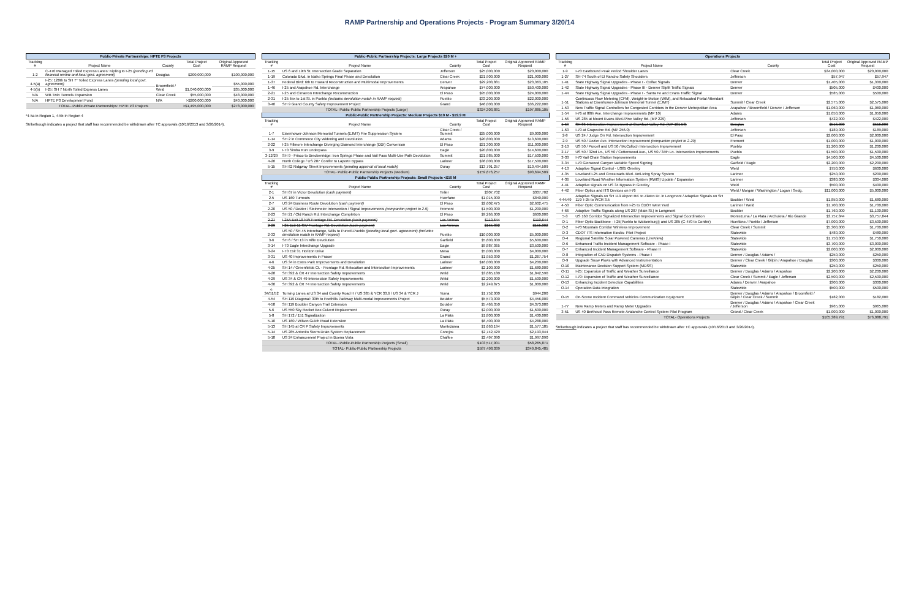RAMP Partnership and Operations Projects - Program Summary 3/20/14
| Public-Private Partnerships: HPTE P3 Projects | | | | |
| Tracking # | Project Name | County | Total Project Cost | Original Approved RAMP Request |
| 1-2 | C-470 Managed Tolled Express Lanes: Kipling to I-25 (pending P3 financial review and local govt. agreement) | Douglas | $200,000,000 | $100,000,000 |
| 4-5(a) | I-25: 120th to SH 7* Tolled Express Lanes (pending local govt. agreement) | Broomfield / Weld | $1,040,000,000 | $55,000,000 |
| 4-5(b) | I-25: SH 7 North Tolled Express Lanes | | | $35,000,000 |
| N/A | WB Twin Tunnels Expansion | Clear Creek | $55,000,000 | $48,000,000 |
| N/A | HPTE P3 Development Fund | N/A | >$200,000,000 | $40,000,000 |
| TOTAL- Public-Private Partnerships: HPTE P3 Projects | | | >$1,495,000,000 | $278,000,000 |
*4-5a in Region 1, 4-5b in Region 4
Strikethough indicates a project that staff has recommended be withdrawn after TC approvals (10/16/2013 and 3/20/2014).
| Public-Public Partnership Projects: Large Projects $20 M + | | | | |
| Tracking # | Project Name | County | Total Project Cost | Original Approved RAMP Request |
| 1-15 | US 6 and 19th St. Intersection Grade Separation | Jefferson | $25,000,000 | $20,000,000 |
| 1-19 | Colorado Blvd. in Idaho Springs Final Phase and Devolution | Clear Creek | $21,900,000 | $21,900,000 |
| 1-37 | Federal Blvd: 6th to Howard Reconstruction and Multimodal Improvements | Denver | $29,203,881 | $23,363,105 |
| 1-46 | I-25 and Arapahoe Rd. Interchange | Arapahoe | $74,000,000 | $50,400,000 |
| 2-21 | I-25 and Cimarron Interchange Reconstruction | El Paso | $95,000,000 | $24,000,000 |
| 2-31 | I-25 Ilex to 1st St. in Pueblo (includes devolution match in RAMP request) | Pueblo | $33,200,000 | $22,000,000 |
| 3-40 | SH 9 Grand County Safety Improvement Project | Grand | $46,000,000 | $36,222,000 |
| TOTAL- Public-Public Partnership Projects (Large) | | | $324,303,881 | $197,885,105 |
| Public-Public Partnership Projects: Medium Projects $10 M - $19.9 M | | | | |
| Tracking # | Project Name | County | Total Project Cost | Original Approved RAMP Request |
| 1-7 | Eisenhower-Johnson Memorial Tunnels (EJMT) Fire Suppression System | Clear Creek / Summit | $25,000,000 | $9,000,000 |
| 1-14 | SH 2 in Commerce City Widening and Devolution | Adams | $20,800,000 | $13,600,000 |
| 2-22 | I-25 Fillmore Interchange Diverging Diamond Interchange (DDI) Conversion | El Paso | $21,300,000 | $11,000,000 |
| 3-9 | I-70 Simba Run Underpass | Eagle | $20,800,000 | $14,600,000 |
| 3-12/29 | SH 9 - Frisco to Breckenridge: Iron Springs Phase and Vail Pass Multi-Use Path Devolution | Summit | $21,985,000 | $17,500,000 |
| 4-20 | North College / US 287 Conifer to Laporte Bypass | Larimer | $36,000,000 | $17,500,000 |
| 5-15 | SH 62 Ridgway Street Improvements (pending approval of local match) | Ouray | $13,791,257 | $10,494,509 |
| TOTAL- Public-Public Partnership Projects (Medium) | | | $159,676,257 | $93,694,509 |
| Public-Public Partnership Projects: Small Projects <$10 M | | | | |
| Tracking # | Project Name | County | Total Project Cost | Original Approved RAMP Request |
| 2-1 | SH 67 in Victor Devolution (cash payment) | Teller | $307,702 | $307,702 |
| 2-5 | US 160 Turnouts | Huerfano | $1,015,000 | $840,000 |
| 2-7 | US 24 Business Route Devolution (cash payment) | El Paso | $2,602,475 | $2,602,475 |
| 2-20 | US 50 / Dozier / Steinmeier Intersection / Signal Improvements (companion project to 2-9) | Fremont | $1,500,000 | $1,200,000 |
| 2-23 | SH 21 / Old Ranch Rd. Interchange Completion | El Paso | $9,266,000 | $600,000 |
| 2-27 | I-25A Exit 18 NW Frontage Rd. Devolution (cash payment) | Las Animas | $110,644 | $110,644 |
| 2-29 | I-25 Exit 11 SW Frontage Rd. Devolution (cash payment) | Las Animas | $155,302 | $155,302 |
| 2-33 | US 50 / SH 45 Interchange, Wills to Purcell-Pueblo (pending local govt. agreement) (includes devolution match in RAMP request) | Pueblo | $10,000,000 | $5,000,000 |
| 3-6 | SH 6 / SH 13 in Rifle Devolution | Garfield | $5,600,000 | $5,600,000 |
| 3-14 | I-70 Eagle Interchange Upgrade | Eagle | $9,887,365 | $3,500,000 |
| 3-24 | I-70 Exit 31 Horizon Drive | Mesa | $5,000,000 | $4,000,000 |
| 3-31 | US 40 Improvements in Fraser | Grand | $1,950,390 | $1,267,754 |
| 4-6 | US 34 in Estes Park Improvements and Devolution | Larimer | $16,000,000 | $4,200,000 |
| 4-25 | SH 14 / Greenfields Ct. - Frontage Rd. Relocation and Intersection Improvements | Larimer | $2,100,000 | $1,680,000 |
| 4-28 | SH 392 & CR 47 Intersection Safety Improvements | Weld | $3,685,180 | $1,842,590 |
| 4-29 | US 34 & CR 49 Intersection Safety Improvements | Weld | $2,200,000 | $1,500,000 |
| 4-30 | SH 392 & CR 74 Intersection Safety Improvements | Weld | $2,249,875 | $1,000,000 |
| 4-34/51/52 | Turning Lanes at US 34 and County Road H / US 385 & YCR 33.6 / US 34 & YCR J | Yuma | $1,752,000 | $944,200 |
| 4-54 | SH 119 Diagonal: 30th to Foothills Parkway Multi-modal Improvements Project | Boulder | $5,570,000 | $4,456,000 |
| 4-58 | SH 119 Boulder Canyon Trail Extension | Boulder | $5,466,350 | $4,373,080 |
| 5-6 | US 550 Sky Rocket Box Culvert Replacement | Ouray | $2,000,000 | $1,600,000 |
| 5-8 | SH 172 / 151 Signalization | La Plata | $1,800,000 | $1,430,000 |
| 5-10 | US 160 / Wilson Gulch Road Extension | La Plata | $6,400,000 | $4,288,000 |
| 5-13 | SH 145 at CR P Safety Improvements | Montezuma | $1,660,194 | $1,577,185 |
| 5-14 | US 285 Antonito Storm Drain System Replacement | Conejos | $2,742,429 | $2,193,944 |
| 5-18 | US 24 Enhancement Project in Buena Vista | Chaffee | $2,497,090 | $1,997,090 |
| TOTAL- Public-Public Partnership Projects (Small) | | | $103,517,901 | $58,265,871 |
| TOTAL- Public-Public Partnership Projects | | | $587,498,039 | $349,845,485 |
| Operations Projects | | | | |
| Tracking # | Project Name | County | Total Project Cost | Original Approved RAMP Request |
| 1-9 | I-70 Eastbound Peak Period Shoulder Lanes | Clear Creek | $34,000,000 | $20,000,000 |
| 1-27 | SH-74 South of El Rancho Safety Shoulders | Jefferson | $57,947 | $57,947 |
| 1-41 | State Highway Signal Upgrades - Phase I - Colfax Signals | Denver | $1,405,000 | $1,300,000 |
| 1-42 | State Highway Signal Upgrades - Phase III - Denver Slipfit Traffic Signals | Denver | $505,000 | $400,000 |
| 1-44 | State Highway Signal Upgrades - Phase I - Santa Fe and Evans Traffic Signal | Denver | $585,000 | $500,000 |
| 1-51 | Continuous Flow Metering (CFM), Weight-in-Motion (WIM), and Relocated Portal Attendant Stations at Eisenhower-Johnson Memorial Tunnel (EJMT) | Summit / Clear Creek | $2,575,000 | $2,575,000 |
| 1-53 | New Traffic Signal Controllers for Congested Corridors in the Denver Metropolitan Area | Arapahoe / Broomfield / Denver / Jefferson | $1,060,000 | $1,060,000 |
| 1-54 | I-76 at 88th Ave. Interchange Improvements (MP 10) | Adams | $1,050,000 | $1,050,000 |
| 1-56 | US 285 at Mount Evans Blvd./Pine Valley Rd. (MP 229) | Jefferson | $422,000 | $422,000 |
| 1-59 | SH 86 Intersection Improvement at Crowfoot Valley Rd. (MP 101.53) | Douglas | $516,000 | $516,000 |
| 1-63 | I-70 at Grapevine Rd. (MP 256.0) | Jefferson | $189,000 | $189,000 |
| 2-8 | US 24 / Judge Orr Rd. Intersection Improvement | El Paso | $2,000,000 | $2,000,000 |
| 2-9 | US 50 / Dozier Ave. Intersection Improvement (companion project to 2-20) | Fremont | $1,000,000 | $1,000,000 |
| 2-10 | US 50 / Purcell and US 50 / McCulloch Intersection Improvement | Pueblo | $1,200,000 | $1,200,000 |
| 2-17 | US 50 / 32nd Ln., US 50 / Cottonwood Ave., US 50 / 34th Ln. Intersection Improvements | Pueblo | $1,500,000 | $1,500,000 |
| 3-33 | I-70 Vail Chain Station Improvements | Eagle | $4,500,000 | $4,500,000 |
| 3-34 | I-70 Glenwood Canyon Variable Speed Signing | Garfield / Eagle | $2,200,000 | $2,200,000 |
| 4-13 | Adaptive Signal Control - US85 Greeley | Weld | $750,000 | $600,000 |
| 4-35 | Loveland I-25 and Crossroads Blvd. Anti-Icing Spray System | Larimer | $250,000 | $200,000 |
| 4-36 | Loveland Road Weather Information System (RWIS) Update / Expansion | Larimer | $380,000 | $304,000 |
| 4-41 | Adaptive signals on US 34 Bypass in Greeley | Weld | $500,000 | $400,000 |
| 4-42 | Fiber Optics and ITS Devices on I-76 | Weld / Morgan / Washington / Logan / Sedg. | $11,000,000 | $5,000,000 |
| 4-44/49 | Adaptive Signals on SH 119 Airport Rd. to Zlaten Dr. in Longmont / Adaptive Signals on SH 119: I-25 to WCR 3.5 | Boulder / Weld | $1,850,000 | $1,680,000 |
| 4-50 | Fiber Optic Communication from I-25 to CDOT West Yard | Larimer / Weld | $1,700,000 | $1,700,000 |
| 4-66 | Adaptive Traffic Signals along US 287 (Main St.) in Longmont | Boulder | $1,760,000 | $1,100,000 |
| 5-3 | US 160 Corridor Signalized Intersection Improvements and Signal Coordination | Montezuma / La Plata / Archuleta / Rio Grande | $3,757,844 | $3,757,844 |
| O-1 | Fiber Optic Backbone - I-25(Pueblo to Walsenburg); and US 285 (C-470 to Conifer) | Huerfano / Pueblo / Jefferson | $7,000,000 | $3,500,000 |
| O-2 | I-70 Mountain Corridor Wireless Improvement | Clear Creek / Summit | $5,300,000 | $1,700,000 |
| O-3 | CDOT ITS Information Kiosks- Pilot Project | Statewide | $480,000 | $480,000 |
| O-4 | Regional Satellite Solar Powered Cameras (LiveView) | Statewide | $1,750,000 | $1,750,000 |
| O-6 | Enhanced Traffic Incident Management Software - Phase I | Statewide | $3,700,000 | $3,000,000 |
| O-7 | Enhanced Incident Management Software - Phase II | Statewide | $2,000,000 | $2,000,000 |
| O-8 | Integration of CAD Dispatch Systems - Phase I | Denver / Douglas / Adams / | $250,000 | $250,000 |
| O-9 | Upgrade Snow Plows with Advanced Instrumentation | Denver / Clear Creek / Gilpin / Arapahoe / Douglas | $300,000 | $300,000 |
| O-10 | Maintenance Decision Support System (MDSS) | Statewide | $250,000 | $250,000 |
| O-11 | I-25: Expansion of Traffic and Weather Surveillance | Denver / Douglas / Adams / Arapahoe | $2,200,000 | $2,200,000 |
| O-12 | I-70: Expansion of Traffic and Weather Surveillance | Clear Creek / Summit / Eagle / Jefferson | $2,500,000 | $2,500,000 |
| O-13 | Enhancing Incident Detection Capabilities | Adams / Denver / Arapahoe | $300,000 | $300,000 |
| O-14 | Operation Data Integration | Statewide | $500,000 | $500,000 |
| O-15 | On-Scene Incident Command Vehicles Communication Equipment | Denver / Douglas / Adams / Arapahoe / Broomfield / Gilpin / Clear Creek / Summit | $182,000 | $182,000 |
| 1-77 | New Ramp Meters and Ramp Meter Upgrades | Denver / Douglas / Adams / Arapahoe / Clear Creek / Jefferson | $965,000 | $965,000 |
| 3-51 | US 40 Berthoud Pass Remote Avalanche Control System Pilot Program | Grand / Clear Creek | $1,000,000 | $1,000,000 |
| TOTAL- Operations Projects | | | $105,389,791 | $76,088,791 |
Strikethough indicates a project that staff has recommended be withdrawn after TC approvals (10/16/2013 and 3/20/2014).